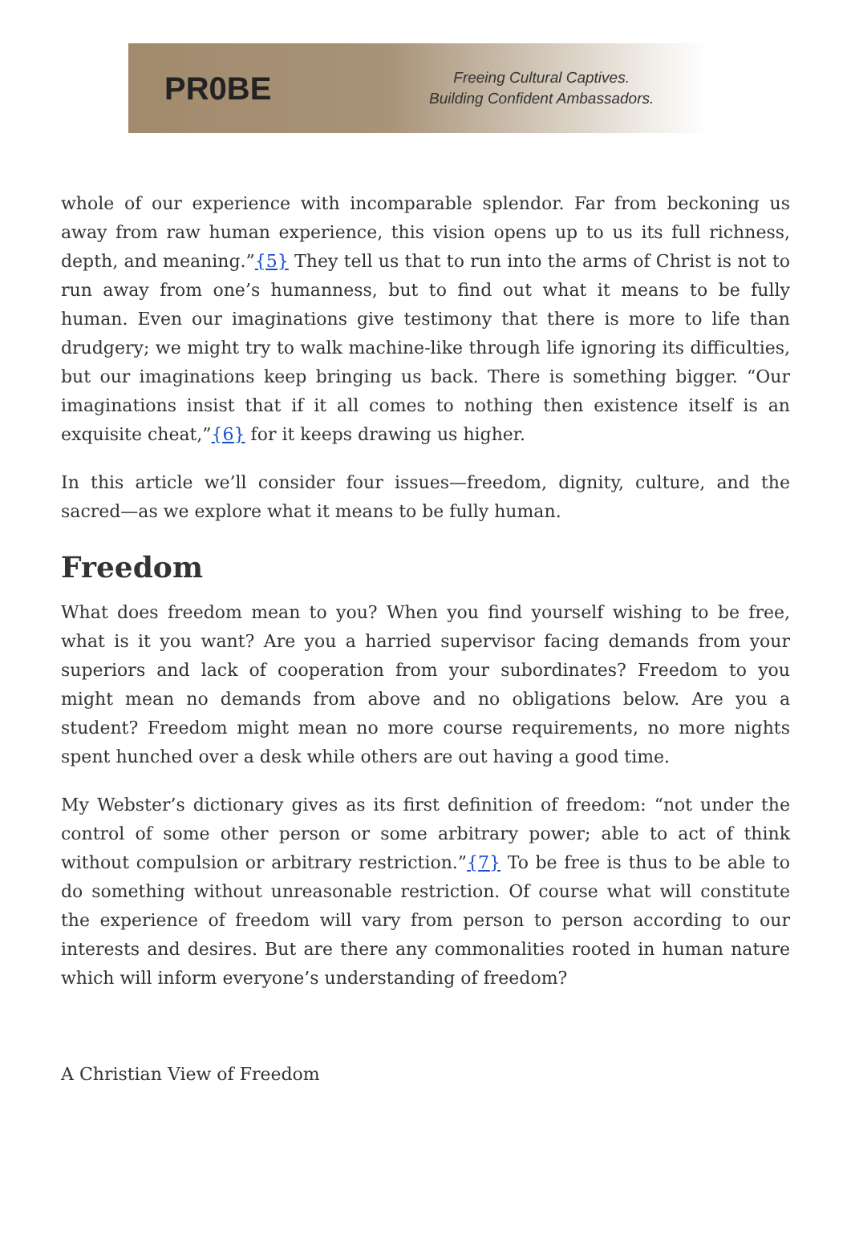PR0BE
Freeing Cultural Captives.
Building Confident Ambassadors.
whole of our experience with incomparable splendor. Far from beckoning us away from raw human experience, this vision opens up to us its full richness, depth, and meaning.”{5} They tell us that to run into the arms of Christ is not to run away from one’s humanness, but to find out what it means to be fully human. Even our imaginations give testimony that there is more to life than drudgery; we might try to walk machine-like through life ignoring its difficulties, but our imaginations keep bringing us back. There is something bigger. “Our imaginations insist that if it all comes to nothing then existence itself is an exquisite cheat,”{6} for it keeps drawing us higher.
In this article we’ll consider four issues—freedom, dignity, culture, and the sacred—as we explore what it means to be fully human.
Freedom
What does freedom mean to you? When you find yourself wishing to be free, what is it you want? Are you a harried supervisor facing demands from your superiors and lack of cooperation from your subordinates? Freedom to you might mean no demands from above and no obligations below. Are you a student? Freedom might mean no more course requirements, no more nights spent hunched over a desk while others are out having a good time.
My Webster’s dictionary gives as its first definition of freedom: “not under the control of some other person or some arbitrary power; able to act of think without compulsion or arbitrary restriction.”{7} To be free is thus to be able to do something without unreasonable restriction. Of course what will constitute the experience of freedom will vary from person to person according to our interests and desires. But are there any commonalities rooted in human nature which will inform everyone’s understanding of freedom?
A Christian View of Freedom